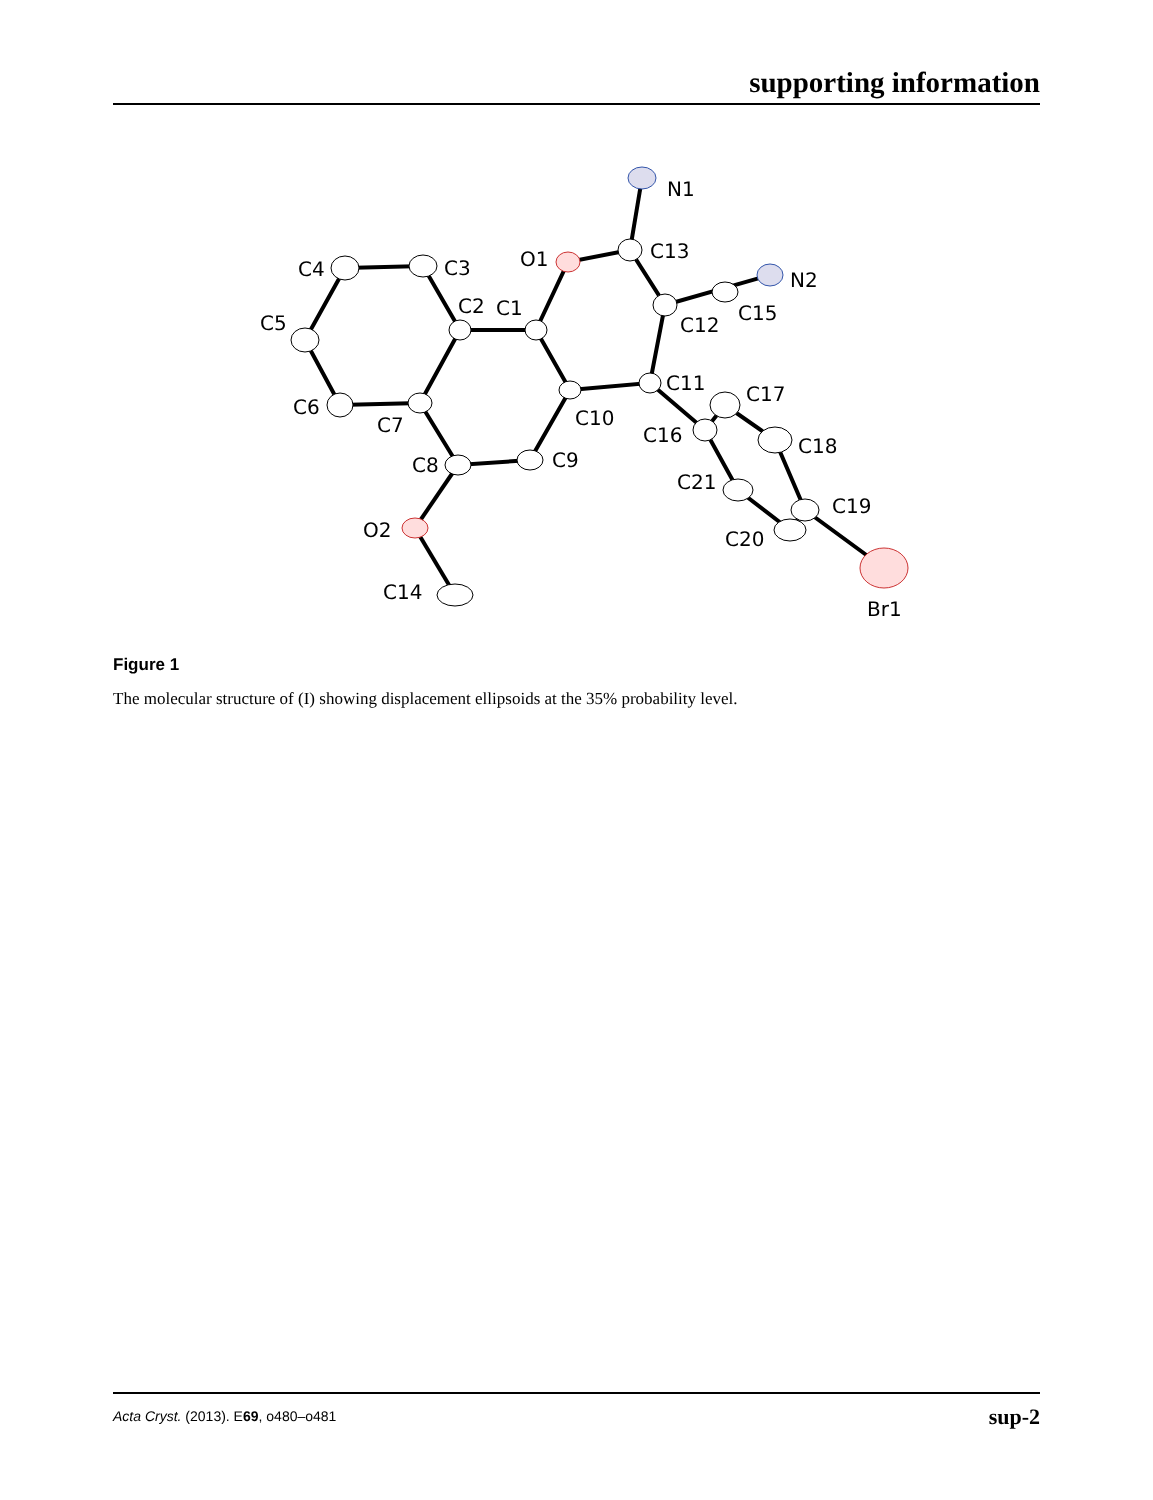supporting information
N1
C13
O1
N2
C15
C12
C4
C3
C2
C1
C5
C11
C17
C6
C7
C10
C16
C18
C8
C9
C21
C19
O2
C20
C14
Br1
Figure 1
The molecular structure of (I) showing displacement ellipsoids at the 35% probability level.
Acta Cryst. (2013). E69, o480–o481 sup-2